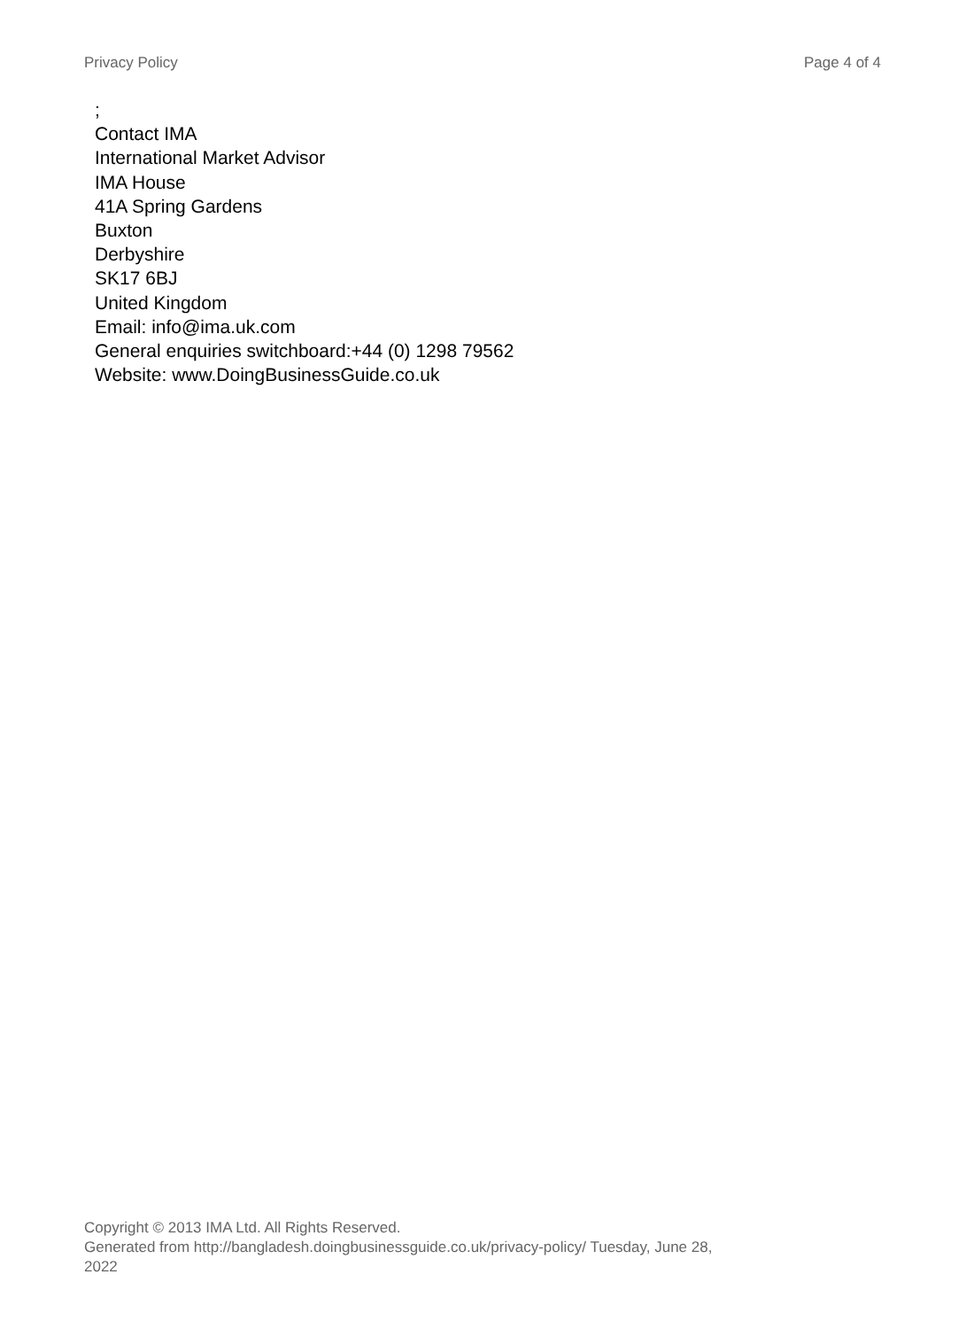Privacy Policy Page 4 of 4
;
Contact IMA
International Market Advisor
IMA House
41A Spring Gardens
Buxton
Derbyshire
SK17 6BJ
United Kingdom
Email: info@ima.uk.com
General enquiries switchboard:+44 (0) 1298 79562
Website: www.DoingBusinessGuide.co.uk
Copyright © 2013 IMA Ltd. All Rights Reserved.
Generated from http://bangladesh.doingbusinessguide.co.uk/privacy-policy/ Tuesday, June 28, 2022